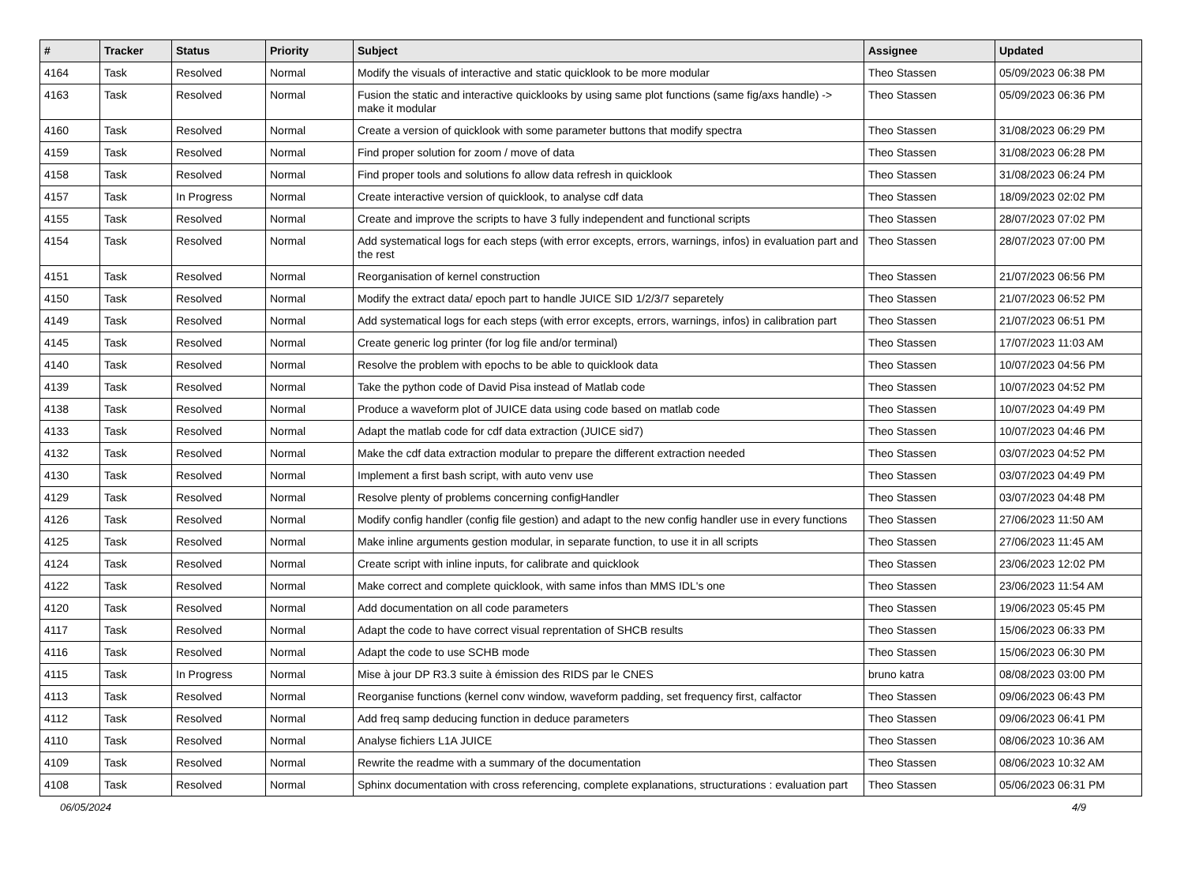| # | Tracker | Status | Priority | Subject | Assignee | Updated |
| --- | --- | --- | --- | --- | --- | --- |
| 4164 | Task | Resolved | Normal | Modify the visuals of interactive and static quicklook to be more modular | Theo Stassen | 05/09/2023 06:38 PM |
| 4163 | Task | Resolved | Normal | Fusion the static and interactive quicklooks by using same plot functions (same fig/axs handle) -> make it modular | Theo Stassen | 05/09/2023 06:36 PM |
| 4160 | Task | Resolved | Normal | Create a version of quicklook with some parameter buttons that modify spectra | Theo Stassen | 31/08/2023 06:29 PM |
| 4159 | Task | Resolved | Normal | Find proper solution for zoom / move of data | Theo Stassen | 31/08/2023 06:28 PM |
| 4158 | Task | Resolved | Normal | Find proper tools and solutions fo allow data refresh in quicklook | Theo Stassen | 31/08/2023 06:24 PM |
| 4157 | Task | In Progress | Normal | Create interactive version of quicklook, to analyse cdf data | Theo Stassen | 18/09/2023 02:02 PM |
| 4155 | Task | Resolved | Normal | Create and improve the scripts to have 3 fully independent and functional scripts | Theo Stassen | 28/07/2023 07:02 PM |
| 4154 | Task | Resolved | Normal | Add systematical logs for each steps (with error excepts, errors, warnings, infos) in evaluation part and the rest | Theo Stassen | 28/07/2023 07:00 PM |
| 4151 | Task | Resolved | Normal | Reorganisation of kernel construction | Theo Stassen | 21/07/2023 06:56 PM |
| 4150 | Task | Resolved | Normal | Modify the extract data/ epoch part to handle JUICE SID 1/2/3/7 separetely | Theo Stassen | 21/07/2023 06:52 PM |
| 4149 | Task | Resolved | Normal | Add systematical logs for each steps (with error excepts, errors, warnings, infos) in calibration part | Theo Stassen | 21/07/2023 06:51 PM |
| 4145 | Task | Resolved | Normal | Create generic log printer (for log file and/or terminal) | Theo Stassen | 17/07/2023 11:03 AM |
| 4140 | Task | Resolved | Normal | Resolve the problem with epochs to be able to quicklook data | Theo Stassen | 10/07/2023 04:56 PM |
| 4139 | Task | Resolved | Normal | Take the python code of David Pisa instead of Matlab code | Theo Stassen | 10/07/2023 04:52 PM |
| 4138 | Task | Resolved | Normal | Produce a waveform plot of JUICE data using code based on matlab code | Theo Stassen | 10/07/2023 04:49 PM |
| 4133 | Task | Resolved | Normal | Adapt the matlab code for cdf data extraction (JUICE sid7) | Theo Stassen | 10/07/2023 04:46 PM |
| 4132 | Task | Resolved | Normal | Make the cdf data extraction modular to prepare the different extraction needed | Theo Stassen | 03/07/2023 04:52 PM |
| 4130 | Task | Resolved | Normal | Implement a first bash script, with auto venv use | Theo Stassen | 03/07/2023 04:49 PM |
| 4129 | Task | Resolved | Normal | Resolve plenty of problems concerning configHandler | Theo Stassen | 03/07/2023 04:48 PM |
| 4126 | Task | Resolved | Normal | Modify config handler (config file gestion) and adapt to the new config handler use in every functions | Theo Stassen | 27/06/2023 11:50 AM |
| 4125 | Task | Resolved | Normal | Make inline arguments gestion modular, in separate function, to use it in all scripts | Theo Stassen | 27/06/2023 11:45 AM |
| 4124 | Task | Resolved | Normal | Create script with inline inputs, for calibrate and quicklook | Theo Stassen | 23/06/2023 12:02 PM |
| 4122 | Task | Resolved | Normal | Make correct and complete quicklook, with same infos than MMS IDL's one | Theo Stassen | 23/06/2023 11:54 AM |
| 4120 | Task | Resolved | Normal | Add documentation on all code parameters | Theo Stassen | 19/06/2023 05:45 PM |
| 4117 | Task | Resolved | Normal | Adapt the code to have correct visual reprentation of SHCB results | Theo Stassen | 15/06/2023 06:33 PM |
| 4116 | Task | Resolved | Normal | Adapt the code to use SCHB mode | Theo Stassen | 15/06/2023 06:30 PM |
| 4115 | Task | In Progress | Normal | Mise à jour DP R3.3 suite à émission des RIDS par le CNES | bruno katra | 08/08/2023 03:00 PM |
| 4113 | Task | Resolved | Normal | Reorganise functions (kernel conv window, waveform padding, set frequency first, calfactor | Theo Stassen | 09/06/2023 06:43 PM |
| 4112 | Task | Resolved | Normal | Add freq samp deducing function in deduce parameters | Theo Stassen | 09/06/2023 06:41 PM |
| 4110 | Task | Resolved | Normal | Analyse fichiers L1A JUICE | Theo Stassen | 08/06/2023 10:36 AM |
| 4109 | Task | Resolved | Normal | Rewrite the readme with a summary of the documentation | Theo Stassen | 08/06/2023 10:32 AM |
| 4108 | Task | Resolved | Normal | Sphinx documentation with cross referencing, complete explanations, structurations : evaluation part | Theo Stassen | 05/06/2023 06:31 PM |
06/05/2024 4/9